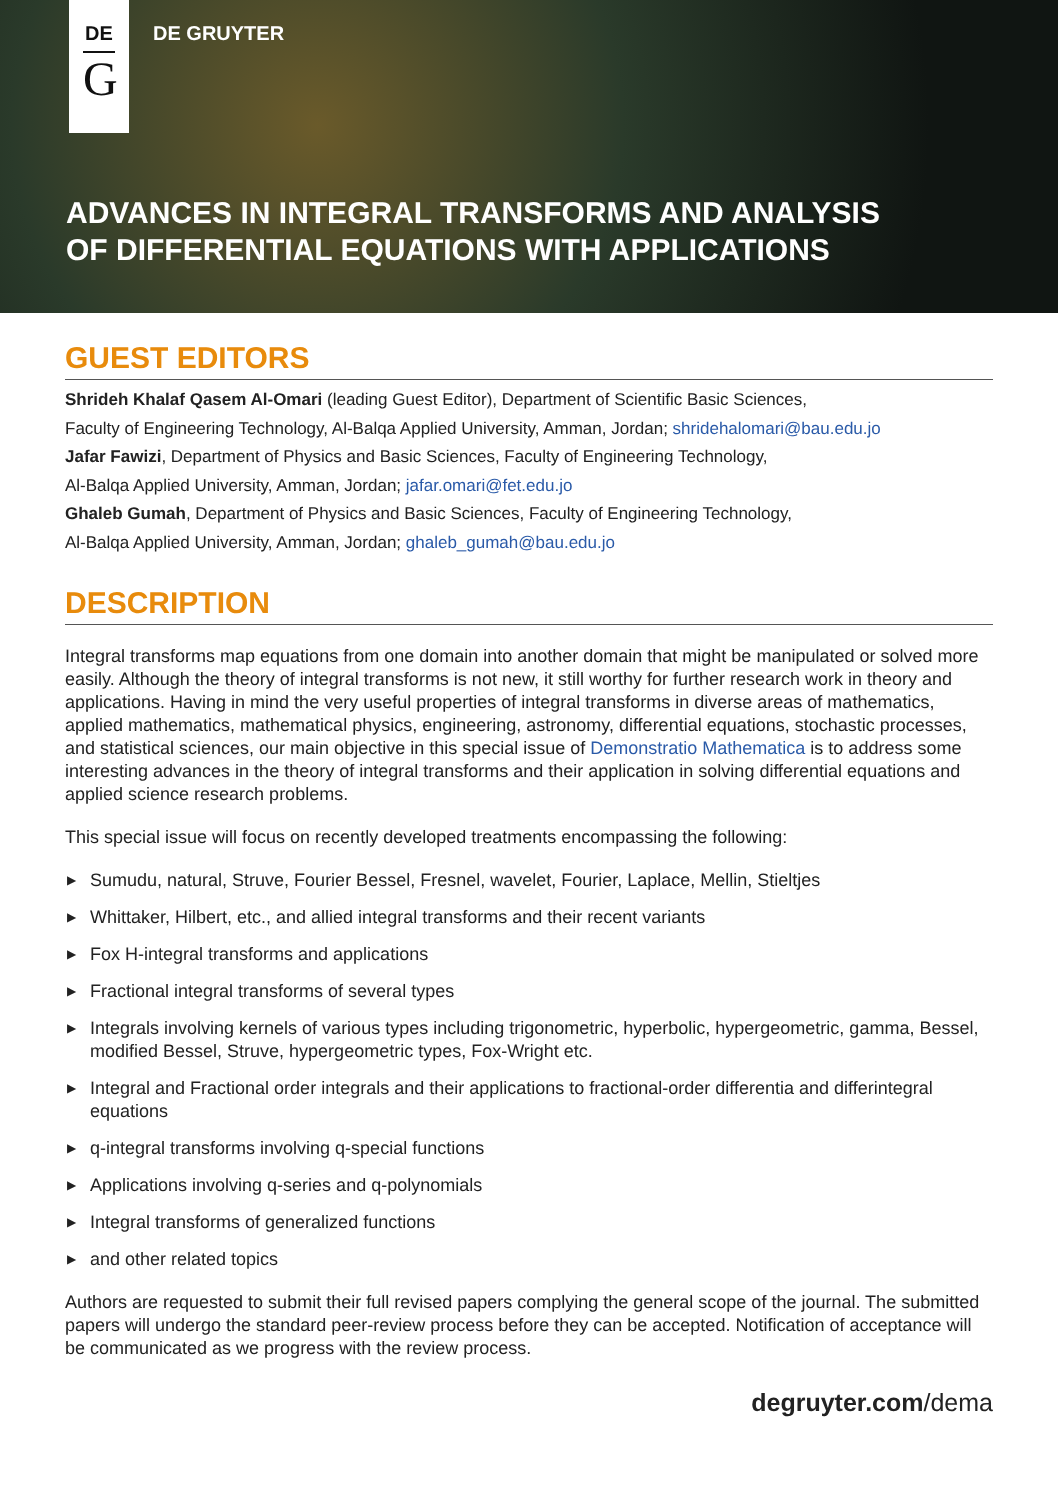DE
G
DE GRUYTER
ADVANCES IN INTEGRAL TRANSFORMS AND ANALYSIS
OF DIFFERENTIAL EQUATIONS WITH APPLICATIONS
GUEST EDITORS
Shrideh Khalaf Qasem Al-Omari (leading Guest Editor), Department of Scientific Basic Sciences,
Faculty of Engineering Technology, Al-Balqa Applied University, Amman, Jordan; shridehalomari@bau.edu.jo
Jafar Fawizi, Department of Physics and Basic Sciences, Faculty of Engineering Technology,
Al-Balqa Applied University, Amman, Jordan; jafar.omari@fet.edu.jo
Ghaleb Gumah, Department of Physics and Basic Sciences, Faculty of Engineering Technology,
Al-Balqa Applied University, Amman, Jordan; ghaleb_gumah@bau.edu.jo
DESCRIPTION
Integral transforms map equations from one domain into another domain that might be manipulated or solved more easily. Although the theory of integral transforms is not new, it still worthy for further research work in theory and applications. Having in mind the very useful properties of integral transforms in diverse areas of mathematics, applied mathematics, mathematical physics, engineering, astronomy, differential equations, stochastic processes, and statistical sciences, our main objective in this special issue of Demonstratio Mathematica is to address some interesting advances in the theory of integral transforms and their application in solving differential equations and applied science research problems.
This special issue will focus on recently developed treatments encompassing the following:
▶ Sumudu, natural, Struve, Fourier Bessel, Fresnel, wavelet, Fourier, Laplace, Mellin, Stieltjes
▶ Whittaker, Hilbert, etc., and allied integral transforms and their recent variants
▶ Fox H-integral transforms and applications
▶ Fractional integral transforms of several types
▶ Integrals involving kernels of various types including trigonometric, hyperbolic, hypergeometric, gamma, Bessel, modified Bessel, Struve, hypergeometric types, Fox-Wright etc.
▶ Integral and Fractional order integrals and their applications to fractional-order differentia and differintegral equations
▶ q-integral transforms involving q-special functions
▶ Applications involving q-series and q-polynomials
▶ Integral transforms of generalized functions
▶ and other related topics
Authors are requested to submit their full revised papers complying the general scope of the journal. The submitted papers will undergo the standard peer-review process before they can be accepted. Notification of acceptance will be communicated as we progress with the review process.
degruyter.com/dema